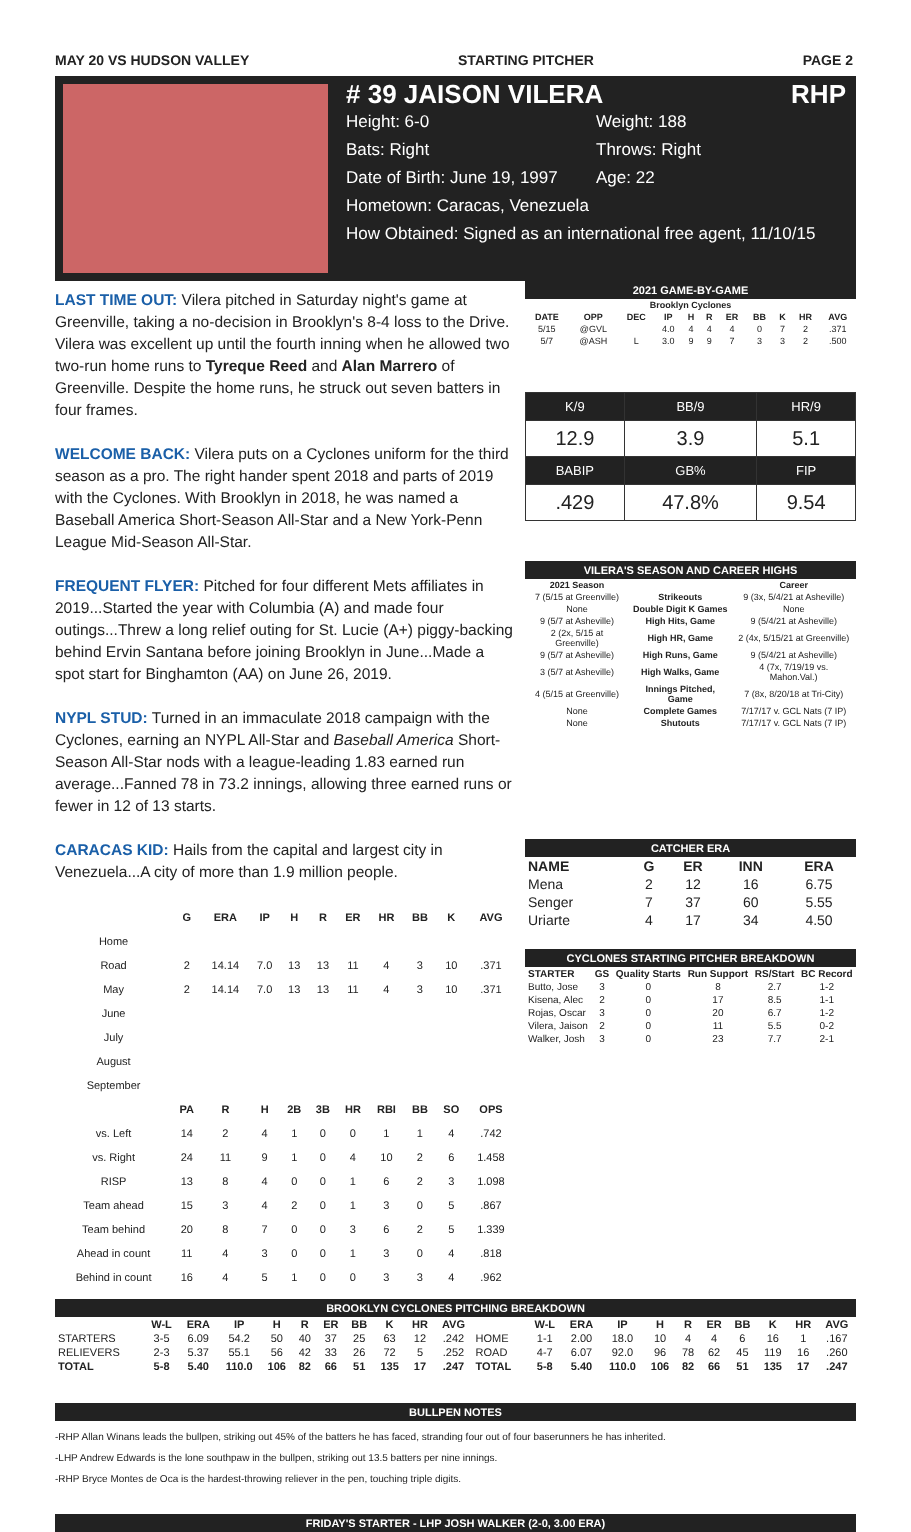MAY 20 VS HUDSON VALLEY STARTING PITCHER PAGE 2
# 39 JAISON VILERA RHP
Height: 6-0 Weight: 188
Bats: Right Throws: Right
Date of Birth: June 19, 1997 Age: 22
Hometown: Caracas, Venezuela
How Obtained: Signed as an international free agent, 11/10/15
LAST TIME OUT: Vilera pitched in Saturday night's game at Greenville, taking a no-decision in Brooklyn's 8-4 loss to the Drive. Vilera was excellent up until the fourth inning when he allowed two two-run home runs to Tyreque Reed and Alan Marrero of Greenville. Despite the home runs, he struck out seven batters in four frames.
WELCOME BACK: Vilera puts on a Cyclones uniform for the third season as a pro. The right hander spent 2018 and parts of 2019 with the Cyclones. With Brooklyn in 2018, he was named a Baseball America Short-Season All-Star and a New York-Penn League Mid-Season All-Star.
FREQUENT FLYER: Pitched for four different Mets affiliates in 2019...Started the year with Columbia (A) and made four outings...Threw a long relief outing for St. Lucie (A+) piggy-backing behind Ervin Santana before joining Brooklyn in June...Made a spot start for Binghamton (AA) on June 26, 2019.
NYPL STUD: Turned in an immaculate 2018 campaign with the Cyclones, earning an NYPL All-Star and Baseball America Short-Season All-Star nods with a league-leading 1.83 earned run average...Fanned 78 in 73.2 innings, allowing three earned runs or fewer in 12 of 13 starts.
CARACAS KID: Hails from the capital and largest city in Venezuela...A city of more than 1.9 million people.
| | G | ERA | IP | H | R | ER | HR | BB | K | AVG |
| --- | --- | --- | --- | --- | --- | --- | --- | --- | --- | --- |
| Home | | | | | | | | | | |
| Road | 2 | 14.14 | 7.0 | 13 | 13 | 11 | 4 | 3 | 10 | .371 |
| May | 2 | 14.14 | 7.0 | 13 | 13 | 11 | 4 | 3 | 10 | .371 |
| June | | | | | | | | | | |
| July | | | | | | | | | | |
| August | | | | | | | | | | |
| September | | | | | | | | | | |
| | PA | R | H | 2B | 3B | HR | RBI | BB | SO | OPS |
| vs. Left | 14 | 2 | 4 | 1 | 0 | 0 | 1 | 1 | 4 | .742 |
| vs. Right | 24 | 11 | 9 | 1 | 0 | 4 | 10 | 2 | 6 | 1.458 |
| RISP | 13 | 8 | 4 | 0 | 0 | 1 | 6 | 2 | 3 | 1.098 |
| Team ahead | 15 | 3 | 4 | 2 | 0 | 1 | 3 | 0 | 5 | .867 |
| Team behind | 20 | 8 | 7 | 0 | 0 | 3 | 6 | 2 | 5 | 1.339 |
| Ahead in count | 11 | 4 | 3 | 0 | 0 | 1 | 3 | 0 | 4 | .818 |
| Behind in count | 16 | 4 | 5 | 1 | 0 | 0 | 3 | 3 | 4 | .962 |
2021 GAME-BY-GAME
| Brooklyn Cyclones | | | | | | | | | | |
| --- | --- | --- | --- | --- | --- | --- | --- | --- | --- | --- |
| DATE | OPP | DEC | IP | H | R | ER | BB | K | HR | AVG |
| 5/15 | @GVL | | 4.0 | 4 | 4 | 4 | 0 | 7 | 2 | .371 |
| 5/7 | @ASH | L | 3.0 | 9 | 9 | 7 | 3 | 3 | 2 | .500 |
| K/9 | BB/9 | HR/9 |
| 12.9 | 3.9 | 5.1 |
| BABIP | GB% | FIP |
| .429 | 47.8% | 9.54 |
VILERA'S SEASON AND CAREER HIGHS
| 2021 Season | | Career |
| --- | --- | --- |
| 7 (5/15 at Greenville) | Strikeouts | 9 (3x, 5/4/21 at Asheville) |
| None | Double Digit K Games | None |
| 9 (5/7 at Asheville) | High Hits, Game | 9 (5/4/21 at Asheville) |
| 2 (2x, 5/15 at Greenville) | High HR, Game | 2 (4x, 5/15/21 at Greenville) |
| 9 (5/7 at Asheville) | High Runs, Game | 9 (5/4/21 at Asheville) |
| 3 (5/7 at Asheville) | High Walks, Game | 4 (7x, 7/19/19 vs. Mahon.Val.) |
| 4 (5/15 at Greenville) | Innings Pitched, Game | 7 (8x, 8/20/18 at Tri-City) |
| None | Complete Games | 7/17/17 v. GCL Nats (7 IP) |
| None | Shutouts | 7/17/17 v. GCL Nats (7 IP) |
CATCHER ERA
| NAME | G | ER | INN | ERA |
| --- | --- | --- | --- | --- |
| Mena | 2 | 12 | 16 | 6.75 |
| Senger | 7 | 37 | 60 | 5.55 |
| Uriarte | 4 | 17 | 34 | 4.50 |
CYCLONES STARTING PITCHER BREAKDOWN
| STARTER | GS | Quality Starts | Run Support | RS/Start | BC Record |
| --- | --- | --- | --- | --- | --- |
| Butto, Jose | 3 | 0 | 8 | 2.7 | 1-2 |
| Kisena, Alec | 2 | 0 | 17 | 8.5 | 1-1 |
| Rojas, Oscar | 3 | 0 | 20 | 6.7 | 1-2 |
| Vilera, Jaison | 2 | 0 | 11 | 5.5 | 0-2 |
| Walker, Josh | 3 | 0 | 23 | 7.7 | 2-1 |
BROOKLYN CYCLONES PITCHING BREAKDOWN
| | W-L | ERA | IP | H | R | ER | BB | K | HR | AVG | | W-L | ERA | IP | H | R | ER | BB | K | HR | AVG |
| --- | --- | --- | --- | --- | --- | --- | --- | --- | --- | --- | --- | --- | --- | --- | --- | --- | --- | --- | --- | --- | --- |
| STARTERS | 3-5 | 6.09 | 54.2 | 50 | 40 | 37 | 25 | 63 | 12 | .242 | HOME | 1-1 | 2.00 | 18.0 | 10 | 4 | 4 | 6 | 16 | 1 | .167 |
| RELIEVERS | 2-3 | 5.37 | 55.1 | 56 | 42 | 33 | 26 | 72 | 5 | .252 | ROAD | 4-7 | 6.07 | 92.0 | 96 | 78 | 62 | 45 | 119 | 16 | .260 |
| TOTAL | 5-8 | 5.40 | 110.0 | 106 | 82 | 66 | 51 | 135 | 17 | .247 | TOTAL | 5-8 | 5.40 | 110.0 | 106 | 82 | 66 | 51 | 135 | 17 | .247 |
BULLPEN NOTES
-RHP Allan Winans leads the bullpen, striking out 45% of the batters he has faced, stranding four out of four baserunners he has inherited.
-LHP Andrew Edwards is the lone southpaw in the bullpen, striking out 13.5 batters per nine innings.
-RHP Bryce Montes de Oca is the hardest-throwing reliever in the pen, touching triple digits.
FRIDAY'S STARTER - LHP JOSH WALKER (2-0, 3.00 ERA)